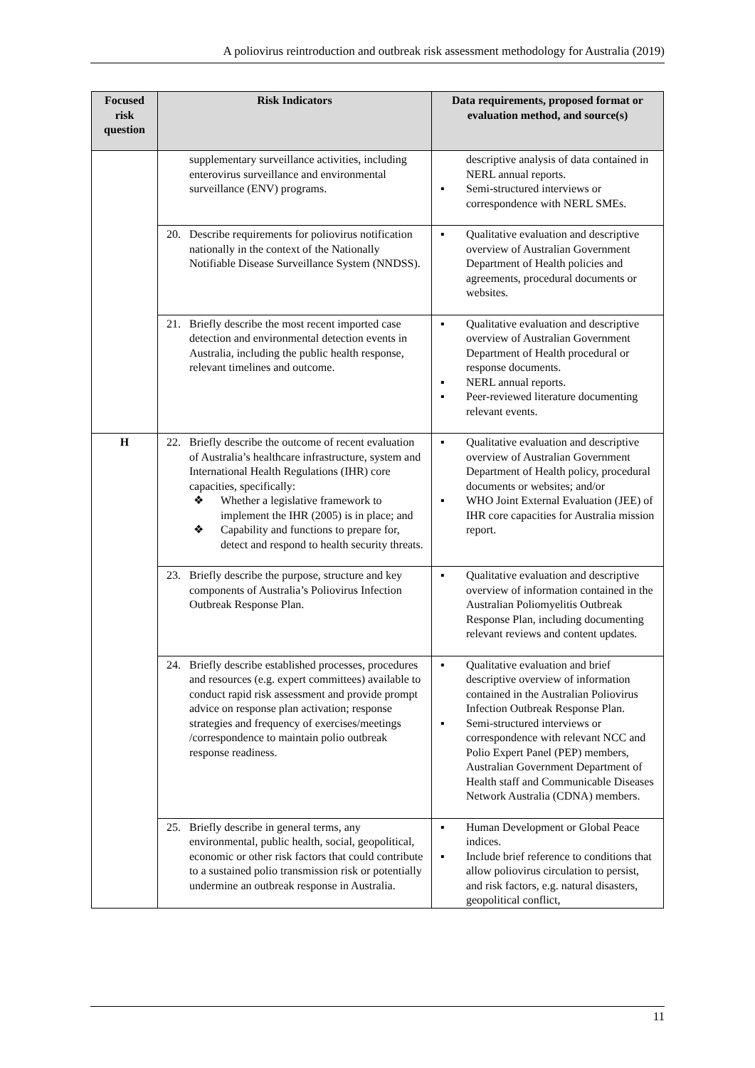A poliovirus reintroduction and outbreak risk assessment methodology for Australia (2019)
| Focused risk question | Risk Indicators | Data requirements, proposed format or evaluation method, and source(s) |
| --- | --- | --- |
| | supplementary surveillance activities, including enterovirus surveillance and environmental surveillance (ENV) programs. | descriptive analysis of data contained in NERL annual reports. ▪ Semi-structured interviews or correspondence with NERL SMEs. |
| | 20. Describe requirements for poliovirus notification nationally in the context of the Nationally Notifiable Disease Surveillance System (NNDSS). | ▪ Qualitative evaluation and descriptive overview of Australian Government Department of Health policies and agreements, procedural documents or websites. |
| | 21. Briefly describe the most recent imported case detection and environmental detection events in Australia, including the public health response, relevant timelines and outcome. | ▪ Qualitative evaluation and descriptive overview of Australian Government Department of Health procedural or response documents. ▪ NERL annual reports. ▪ Peer-reviewed literature documenting relevant events. |
| H | 22. Briefly describe the outcome of recent evaluation of Australia’s healthcare infrastructure, system and International Health Regulations (IHR) core capacities, specifically: ❖ Whether a legislative framework to implement the IHR (2005) is in place; and ❖ Capability and functions to prepare for, detect and respond to health security threats. | ▪ Qualitative evaluation and descriptive overview of Australian Government Department of Health policy, procedural documents or websites; and/or ▪ WHO Joint External Evaluation (JEE) of IHR core capacities for Australia mission report. |
| | 23. Briefly describe the purpose, structure and key components of Australia’s Poliovirus Infection Outbreak Response Plan. | ▪ Qualitative evaluation and descriptive overview of information contained in the Australian Poliomyelitis Outbreak Response Plan, including documenting relevant reviews and content updates. |
| | 24. Briefly describe established processes, procedures and resources (e.g. expert committees) available to conduct rapid risk assessment and provide prompt advice on response plan activation; response strategies and frequency of exercises/meetings /correspondence to maintain polio outbreak response readiness. | ▪ Qualitative evaluation and brief descriptive overview of information contained in the Australian Poliovirus Infection Outbreak Response Plan. ▪ Semi-structured interviews or correspondence with relevant NCC and Polio Expert Panel (PEP) members, Australian Government Department of Health staff and Communicable Diseases Network Australia (CDNA) members. |
| | 25. Briefly describe in general terms, any environmental, public health, social, geopolitical, economic or other risk factors that could contribute to a sustained polio transmission risk or potentially undermine an outbreak response in Australia. | ▪ Human Development or Global Peace indices. ▪ Include brief reference to conditions that allow poliovirus circulation to persist, and risk factors, e.g. natural disasters, geopolitical conflict, |
11